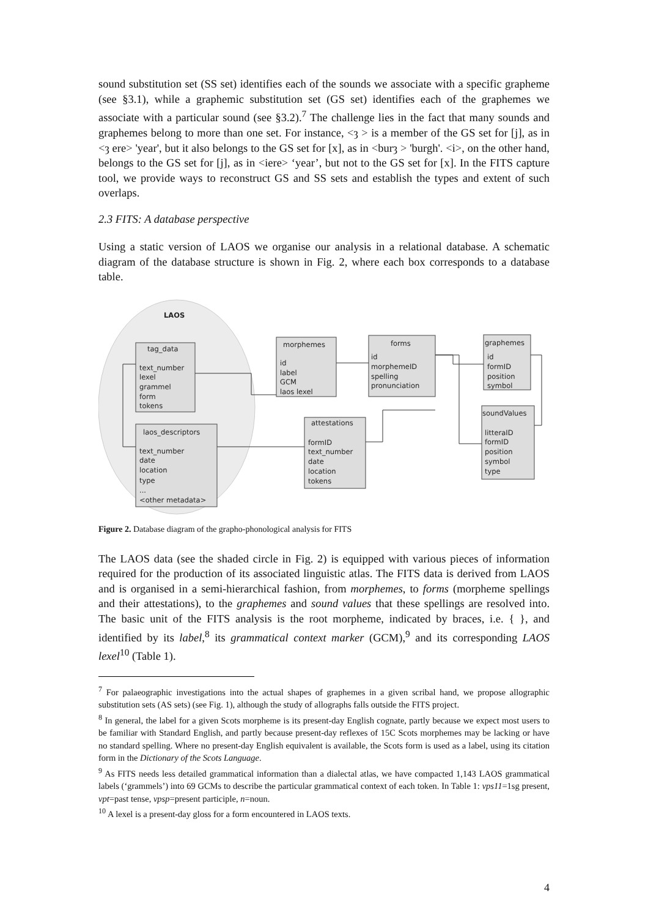sound substitution set (SS set) identifies each of the sounds we associate with a specific grapheme (see §3.1), while a graphemic substitution set (GS set) identifies each of the graphemes we associate with a particular sound (see §3.2).<sup>7</sup> The challenge lies in the fact that many sounds and graphemes belong to more than one set. For instance, <ȝ > is a member of the GS set for [j], as in <ȝ ere> 'year', but it also belongs to the GS set for [x], as in <burȝ > 'burgh'. <i>, on the other hand, belongs to the GS set for [j], as in <iere> ‘year’, but not to the GS set for [x]. In the FITS capture tool, we provide ways to reconstruct GS and SS sets and establish the types and extent of such overlaps.
2.3 FITS: A database perspective
Using a static version of LAOS we organise our analysis in a relational database. A schematic diagram of the database structure is shown in Fig. 2, where each box corresponds to a database table.
LAOS
tag_data
text_number
lexel
grammel
form
tokens
laos_descriptors
text_number
date
location
type
...
<other metadata>
morphemes
id
label
GCM
laos lexel
forms
id
morphemeID
spelling
pronunciation
graphemes
id
formID
position
symbol
attestations
formID
text_number
date
location
tokens
soundValues
litteraID
formID
position
symbol
type
Figure 2. Database diagram of the grapho-phonological analysis for FITS
The LAOS data (see the shaded circle in Fig. 2) is equipped with various pieces of information required for the production of its associated linguistic atlas. The FITS data is derived from LAOS and is organised in a semi-hierarchical fashion, from morphemes, to forms (morpheme spellings and their attestations), to the graphemes and sound values that these spellings are resolved into. The basic unit of the FITS analysis is the root morpheme, indicated by braces, i.e. { }, and identified by its label,<sup>8</sup> its grammatical context marker (GCM),<sup>9</sup> and its corresponding LAOS lexel<sup>10</sup> (Table 1).
<sup>7</sup> For palaeographic investigations into the actual shapes of graphemes in a given scribal hand, we propose allographic substitution sets (AS sets) (see Fig. 1), although the study of allographs falls outside the FITS project.
<sup>8</sup> In general, the label for a given Scots morpheme is its present-day English cognate, partly because we expect most users to be familiar with Standard English, and partly because present-day reflexes of 15C Scots morphemes may be lacking or have no standard spelling. Where no present-day English equivalent is available, the Scots form is used as a label, using its citation form in the Dictionary of the Scots Language.
<sup>9</sup> As FITS needs less detailed grammatical information than a dialectal atlas, we have compacted 1,143 LAOS grammatical labels (‘grammels’) into 69 GCMs to describe the particular grammatical context of each token. In Table 1: vps11=1sg present, vpt=past tense, vpsp=present participle, n=noun.
<sup>10</sup> A lexel is a present-day gloss for a form encountered in LAOS texts.
4